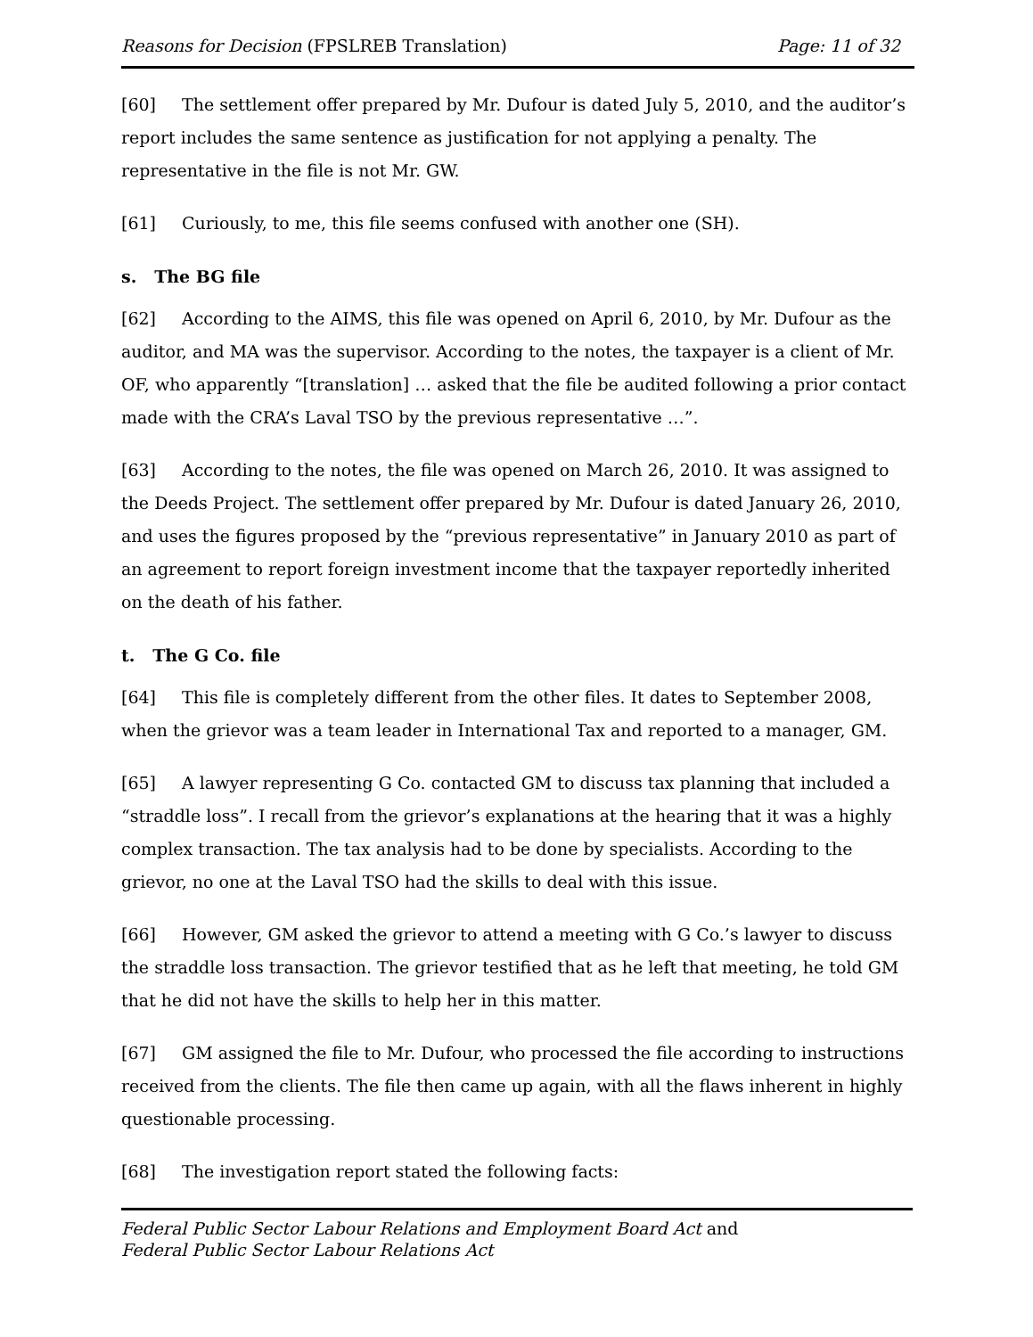Reasons for Decision (FPSLREB Translation) Page: 11 of 32
[60] The settlement offer prepared by Mr. Dufour is dated July 5, 2010, and the auditor’s report includes the same sentence as justification for not applying a penalty. The representative in the file is not Mr. GW.
[61] Curiously, to me, this file seems confused with another one (SH).
s. The BG file
[62] According to the AIMS, this file was opened on April 6, 2010, by Mr. Dufour as the auditor, and MA was the supervisor. According to the notes, the taxpayer is a client of Mr. OF, who apparently “[translation] … asked that the file be audited following a prior contact made with the CRA’s Laval TSO by the previous representative …”.
[63] According to the notes, the file was opened on March 26, 2010. It was assigned to the Deeds Project. The settlement offer prepared by Mr. Dufour is dated January 26, 2010, and uses the figures proposed by the “previous representative” in January 2010 as part of an agreement to report foreign investment income that the taxpayer reportedly inherited on the death of his father.
t. The G Co. file
[64] This file is completely different from the other files. It dates to September 2008, when the grievor was a team leader in International Tax and reported to a manager, GM.
[65] A lawyer representing G Co. contacted GM to discuss tax planning that included a “straddle loss”. I recall from the grievor’s explanations at the hearing that it was a highly complex transaction. The tax analysis had to be done by specialists. According to the grievor, no one at the Laval TSO had the skills to deal with this issue.
[66] However, GM asked the grievor to attend a meeting with G Co.’s lawyer to discuss the straddle loss transaction. The grievor testified that as he left that meeting, he told GM that he did not have the skills to help her in this matter.
[67] GM assigned the file to Mr. Dufour, who processed the file according to instructions received from the clients. The file then came up again, with all the flaws inherent in highly questionable processing.
[68] The investigation report stated the following facts:
Federal Public Sector Labour Relations and Employment Board Act and
Federal Public Sector Labour Relations Act